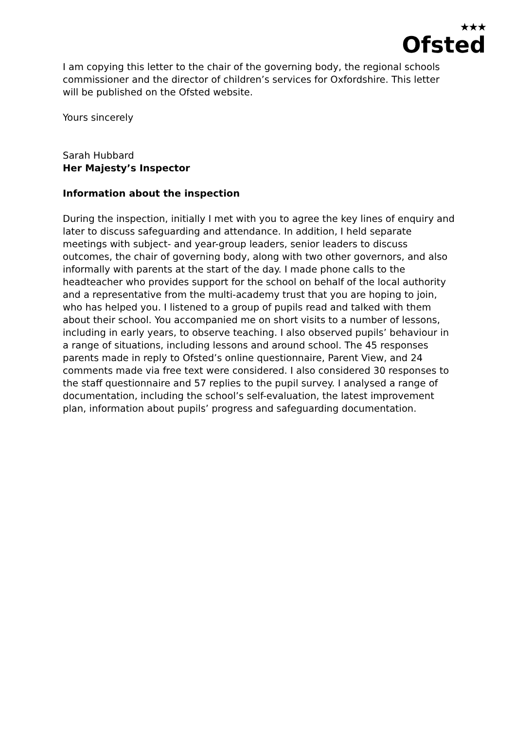★★★
Ofsted
I am copying this letter to the chair of the governing body, the regional schools commissioner and the director of children’s services for Oxfordshire. This letter will be published on the Ofsted website.
Yours sincerely
Sarah Hubbard
Her Majesty’s Inspector
Information about the inspection
During the inspection, initially I met with you to agree the key lines of enquiry and later to discuss safeguarding and attendance. In addition, I held separate meetings with subject- and year-group leaders, senior leaders to discuss outcomes, the chair of governing body, along with two other governors, and also informally with parents at the start of the day. I made phone calls to the headteacher who provides support for the school on behalf of the local authority and a representative from the multi-academy trust that you are hoping to join, who has helped you. I listened to a group of pupils read and talked with them about their school. You accompanied me on short visits to a number of lessons, including in early years, to observe teaching. I also observed pupils’ behaviour in a range of situations, including lessons and around school. The 45 responses parents made in reply to Ofsted’s online questionnaire, Parent View, and 24 comments made via free text were considered. I also considered 30 responses to the staff questionnaire and 57 replies to the pupil survey. I analysed a range of documentation, including the school’s self-evaluation, the latest improvement plan, information about pupils’ progress and safeguarding documentation.